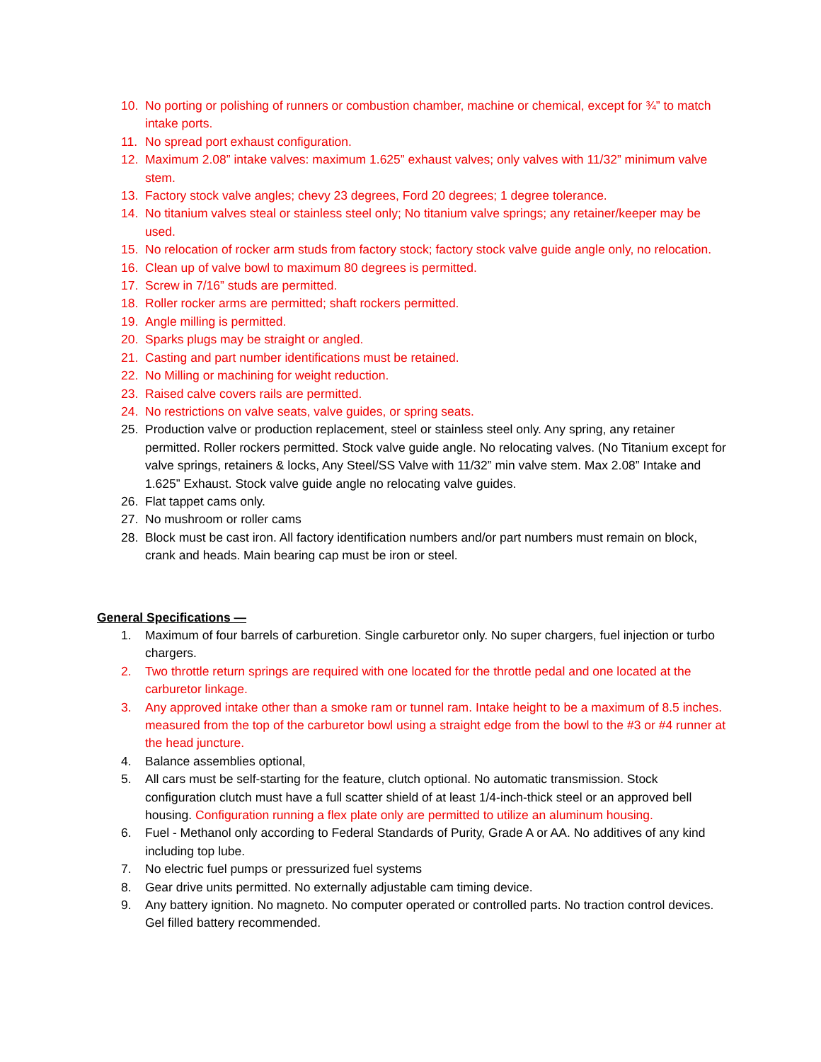10. No porting or polishing of runners or combustion chamber, machine or chemical, except for ¾” to match intake ports.
11. No spread port exhaust configuration.
12. Maximum 2.08” intake valves: maximum 1.625” exhaust valves; only valves with 11/32” minimum valve stem.
13. Factory stock valve angles; chevy 23 degrees, Ford 20 degrees; 1 degree tolerance.
14. No titanium valves steal or stainless steel only; No titanium valve springs; any retainer/keeper may be used.
15. No relocation of rocker arm studs from factory stock; factory stock valve guide angle only, no relocation.
16. Clean up of valve bowl to maximum 80 degrees is permitted.
17. Screw in 7/16” studs are permitted.
18. Roller rocker arms are permitted; shaft rockers permitted.
19. Angle milling is permitted.
20. Sparks plugs may be straight or angled.
21. Casting and part number identifications must be retained.
22. No Milling or machining for weight reduction.
23. Raised calve covers rails are permitted.
24. No restrictions on valve seats, valve guides, or spring seats.
25. Production valve or production replacement, steel or stainless steel only. Any spring, any retainer permitted. Roller rockers permitted. Stock valve guide angle. No relocating valves. (No Titanium except for valve springs, retainers & locks, Any Steel/SS Valve with 11/32” min valve stem. Max 2.08” Intake and 1.625” Exhaust. Stock valve guide angle no relocating valve guides.
26. Flat tappet cams only.
27. No mushroom or roller cams
28. Block must be cast iron. All factory identification numbers and/or part numbers must remain on block, crank and heads. Main bearing cap must be iron or steel.
General Specifications —
1. Maximum of four barrels of carburetion. Single carburetor only. No super chargers, fuel injection or turbo chargers.
2. Two throttle return springs are required with one located for the throttle pedal and one located at the carburetor linkage.
3. Any approved intake other than a smoke ram or tunnel ram. Intake height to be a maximum of 8.5 inches. measured from the top of the carburetor bowl using a straight edge from the bowl to the #3 or #4 runner at the head juncture.
4. Balance assemblies optional,
5. All cars must be self-starting for the feature, clutch optional. No automatic transmission. Stock configuration clutch must have a full scatter shield of at least 1/4-inch-thick steel or an approved bell housing. Configuration running a flex plate only are permitted to utilize an aluminum housing.
6. Fuel - Methanol only according to Federal Standards of Purity, Grade A or AA. No additives of any kind including top lube.
7. No electric fuel pumps or pressurized fuel systems
8. Gear drive units permitted. No externally adjustable cam timing device.
9. Any battery ignition. No magneto. No computer operated or controlled parts. No traction control devices. Gel filled battery recommended.